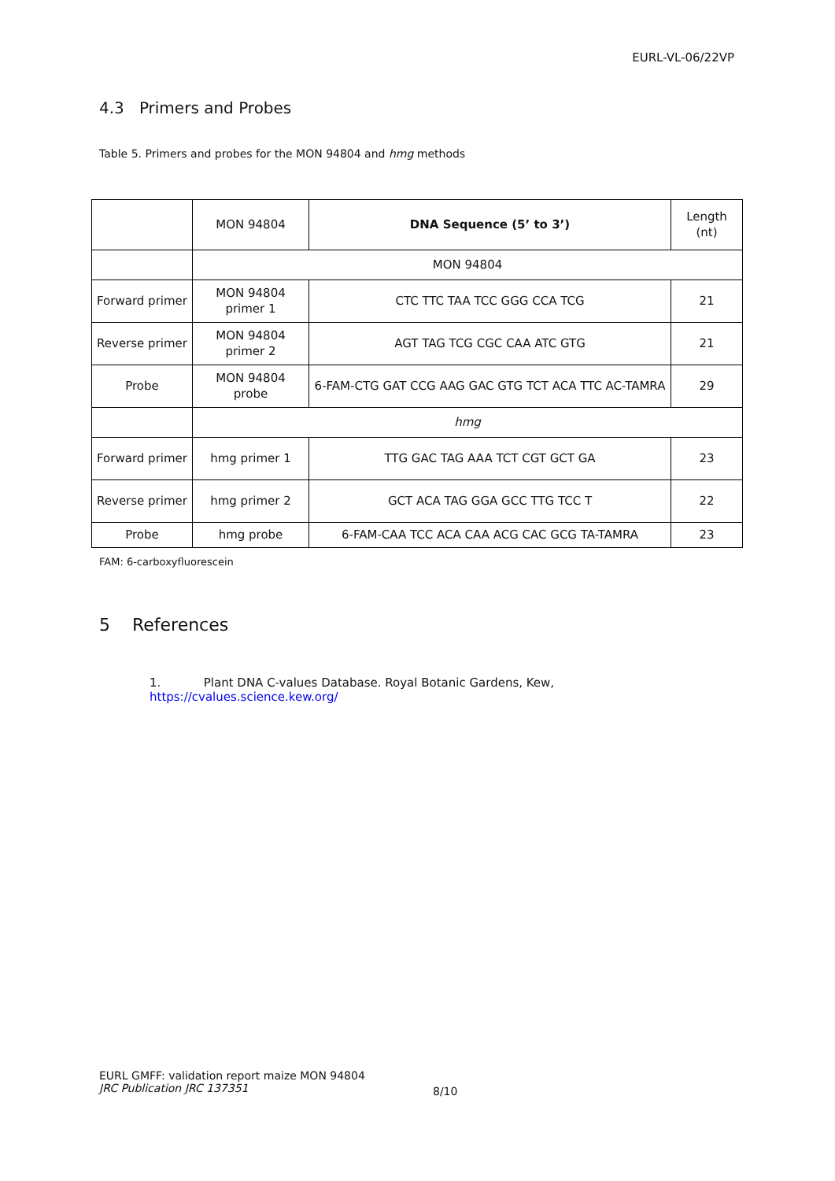EURL-VL-06/22VP
4.3 Primers and Probes
Table 5. Primers and probes for the MON 94804 and hmg methods
| | MON 94804 | DNA Sequence (5’ to 3’) | Length (nt) |
| --- | --- | --- | --- |
| | MON 94804 | | |
| Forward primer | MON 94804 primer 1 | CTC TTC TAA TCC GGG CCA TCG | 21 |
| Reverse primer | MON 94804 primer 2 | AGT TAG TCG CGC CAA ATC GTG | 21 |
| Probe | MON 94804 probe | 6-FAM-CTG GAT CCG AAG GAC GTG TCT ACA TTC AC-TAMRA | 29 |
| | hmg | | |
| Forward primer | hmg primer 1 | TTG GAC TAG AAA TCT CGT GCT GA | 23 |
| Reverse primer | hmg primer 2 | GCT ACA TAG GGA GCC TTG TCC T | 22 |
| Probe | hmg probe | 6-FAM-CAA TCC ACA CAA ACG CAC GCG TA-TAMRA | 23 |
FAM: 6-carboxyfluorescein
5 References
1. Plant DNA C-values Database. Royal Botanic Gardens, Kew, https://cvalues.science.kew.org/
EURL GMFF: validation report maize MON 94804
JRC Publication JRC 137351
8/10